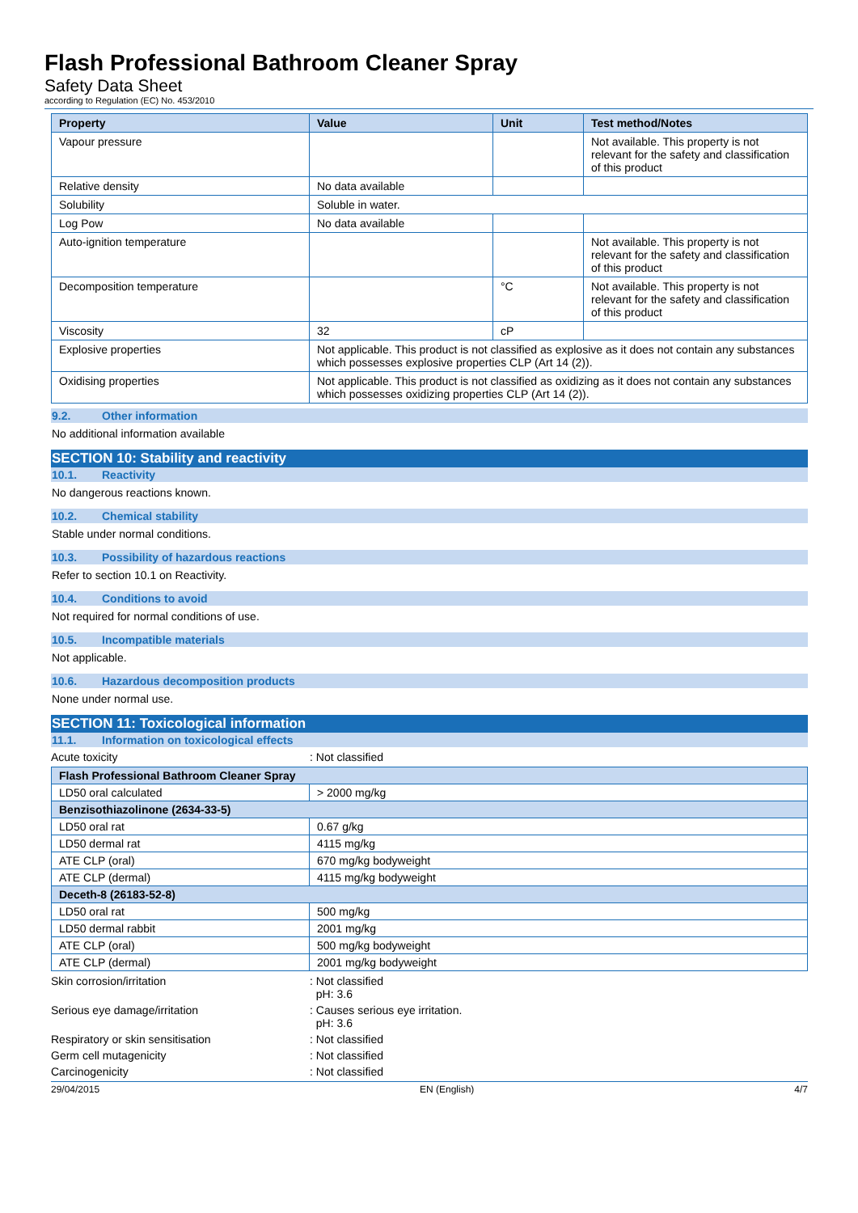Flash Professional Bathroom Cleaner Spray
Safety Data Sheet
according to Regulation (EC) No. 453/2010
| Property | Value | Unit | Test method/Notes |
| --- | --- | --- | --- |
| Vapour pressure | | | Not available. This property is not relevant for the safety and classification of this product |
| Relative density | No data available | | |
| Solubility | Soluble in water. | | |
| Log Pow | No data available | | |
| Auto-ignition temperature | | | Not available. This property is not relevant for the safety and classification of this product |
| Decomposition temperature | | °C | Not available. This property is not relevant for the safety and classification of this product |
| Viscosity | 32 | cP | |
| Explosive properties | Not applicable. This product is not classified as explosive as it does not contain any substances which possesses explosive properties CLP (Art 14 (2)). | | |
| Oxidising properties | Not applicable. This product is not classified as oxidizing as it does not contain any substances which possesses oxidizing properties CLP (Art 14 (2)). | | |
9.2. Other information
No additional information available
SECTION 10: Stability and reactivity
10.1. Reactivity
No dangerous reactions known.
10.2. Chemical stability
Stable under normal conditions.
10.3. Possibility of hazardous reactions
Refer to section 10.1 on Reactivity.
10.4. Conditions to avoid
Not required for normal conditions of use.
10.5. Incompatible materials
Not applicable.
10.6. Hazardous decomposition products
None under normal use.
SECTION 11: Toxicological information
11.1. Information on toxicological effects
Acute toxicity : Not classified
| Flash Professional Bathroom Cleaner Spray | |
| LD50 oral calculated | > 2000 mg/kg |
| Benzisothiazolinone (2634-33-5) | |
| LD50 oral rat | 0.67 g/kg |
| LD50 dermal rat | 4115 mg/kg |
| ATE CLP (oral) | 670 mg/kg bodyweight |
| ATE CLP (dermal) | 4115 mg/kg bodyweight |
| Deceth-8 (26183-52-8) | |
| LD50 oral rat | 500 mg/kg |
| LD50 dermal rabbit | 2001 mg/kg |
| ATE CLP (oral) | 500 mg/kg bodyweight |
| ATE CLP (dermal) | 2001 mg/kg bodyweight |
Skin corrosion/irritation : Not classified
pH: 3.6
Serious eye damage/irritation : Causes serious eye irritation.
pH: 3.6
Respiratory or skin sensitisation : Not classified
Germ cell mutagenicity : Not classified
Carcinogenicity : Not classified
29/04/2015 EN (English) 4/7